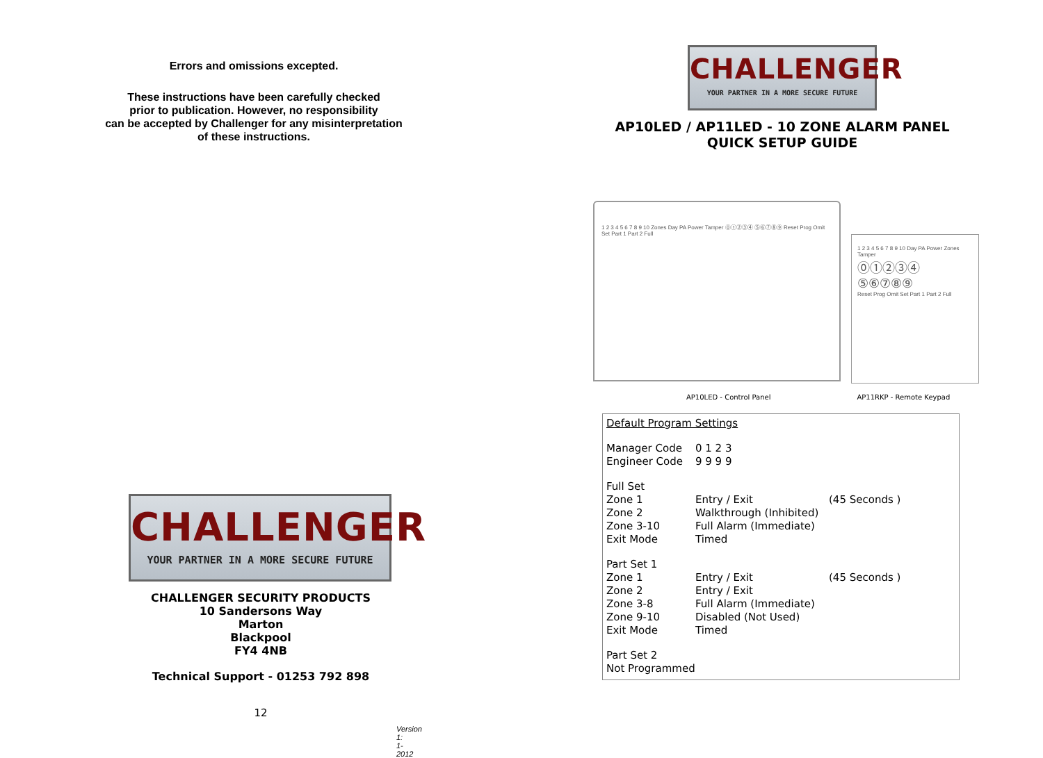Errors and omissions excepted.
These instructions have been carefully checked
prior to publication. However, no responsibility
can be accepted by Challenger for any misinterpretation
of these instructions.
CHALLENGER
YOUR PARTNER IN A MORE SECURE FUTURE
CHALLENGER SECURITY PRODUCTS
10 Sandersons Way
Marton
Blackpool
FY4 4NB
Technical Support - 01253 792 898
12
Version 1: 1-2012
CHALLENGER
YOUR PARTNER IN A MORE SECURE FUTURE
AP10LED / AP11LED - 10 ZONE ALARM PANEL
QUICK SETUP GUIDE
1 2 3 4 5 6 7 8 9 10 Zones Day PA Power Tamper ⓪①②③④ ⑤⑥⑦⑧⑨ Reset Prog Omit Set Part 1 Part 2 Full
1 2 3 4 5 6 7 8 9 10 Day PA Power Zones Tamper
⓪①②③④
⑤⑥⑦⑧⑨
Reset Prog Omit Set Part 1 Part 2 Full
AP10LED - Control Panel AP11RKP - Remote Keypad
| Default Program Settings | | |
| Manager Code | 0 1 2 3 | |
| Engineer Code | 9 9 9 9 | |
| Full Set | | |
| Zone 1 | Entry / Exit | (45 Seconds ) |
| Zone 2 | Walkthrough (Inhibited) | |
| Zone 3-10 | Full Alarm (Immediate) | |
| Exit Mode | Timed | |
| Part Set 1 | | |
| Zone 1 | Entry / Exit | (45 Seconds ) |
| Zone 2 | Entry / Exit | |
| Zone 3-8 | Full Alarm (Immediate) | |
| Zone 9-10 | Disabled (Not Used) | |
| Exit Mode | Timed | |
| Part Set 2 | | |
| Not Programmed | | |